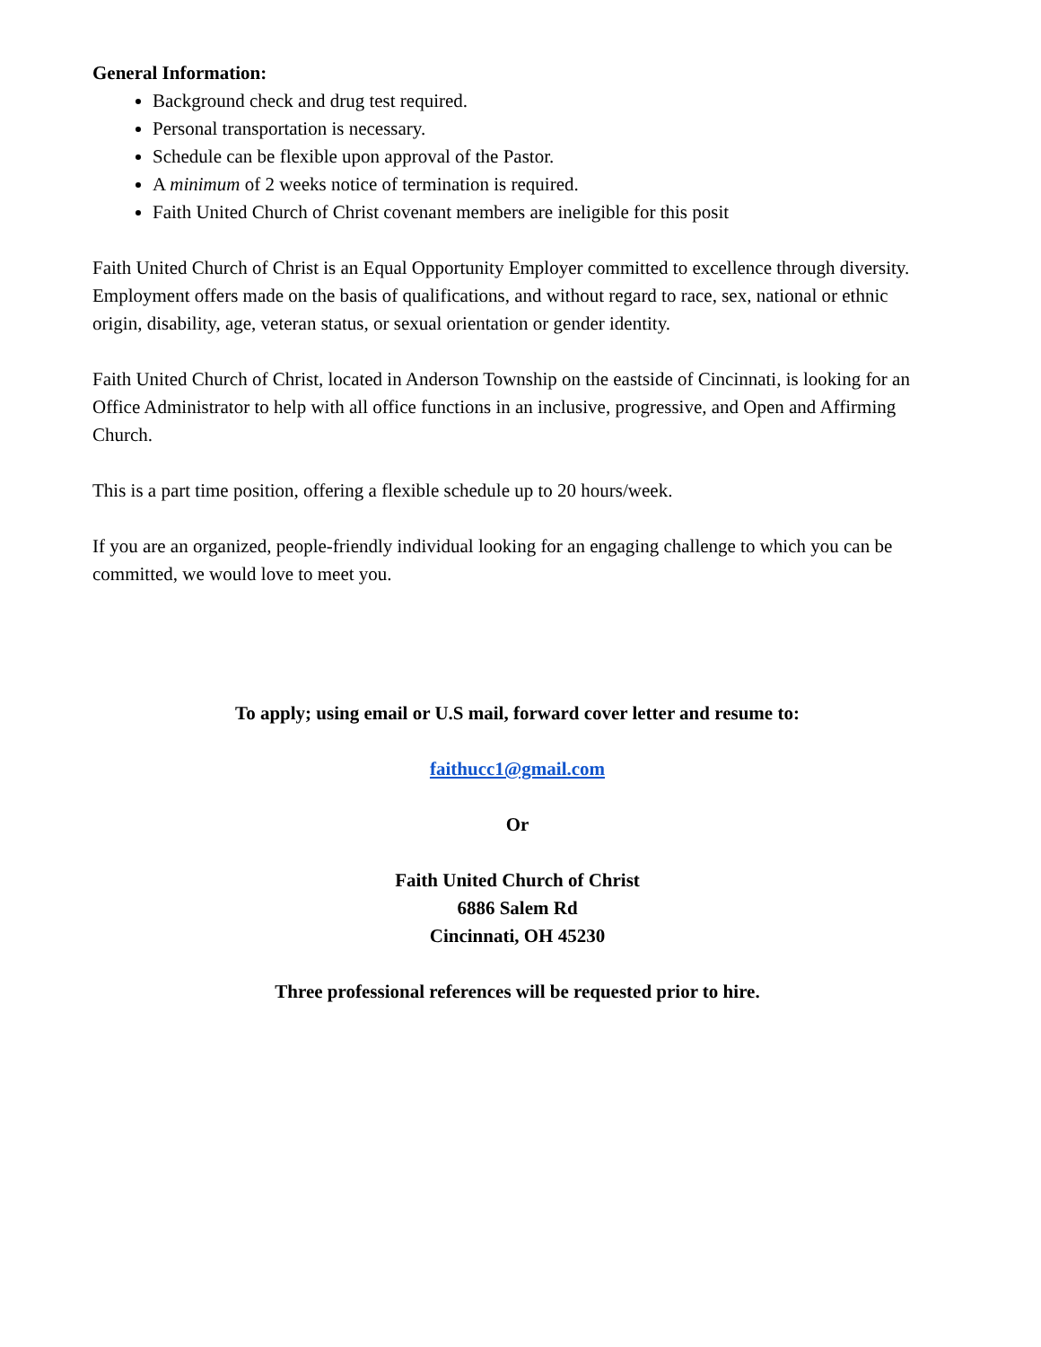General Information:
Background check and drug test required.
Personal transportation is necessary.
Schedule can be flexible upon approval of the Pastor.
A minimum of 2 weeks notice of termination is required.
Faith United Church of Christ covenant members are ineligible for this posit
Faith United Church of Christ is an Equal Opportunity Employer committed to excellence through diversity. Employment offers made on the basis of qualifications, and without regard to race, sex, national or ethnic origin, disability, age, veteran status, or sexual orientation or gender identity.
Faith United Church of Christ, located in Anderson Township on the eastside of Cincinnati, is looking for an Office Administrator to help with all office functions in an inclusive, progressive, and Open and Affirming Church.
This is a part time position, offering a flexible schedule up to 20 hours/week.
If you are an organized, people-friendly individual looking for an engaging challenge to which you can be committed, we would love to meet you.
To apply; using email or U.S mail, forward cover letter and resume to:
faithucc1@gmail.com
Or
Faith United Church of Christ
6886 Salem Rd
Cincinnati, OH 45230
Three professional references will be requested prior to hire.